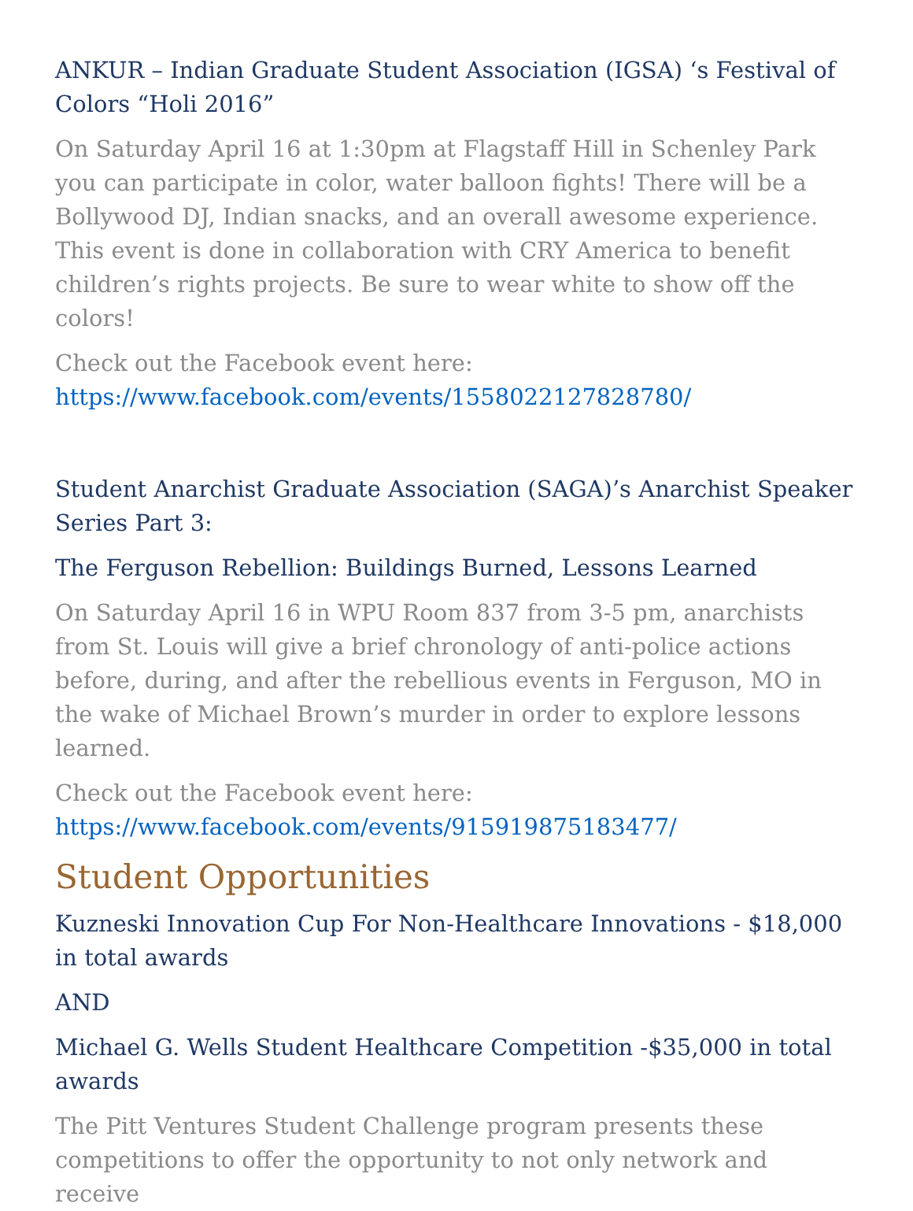ANKUR – Indian Graduate Student Association (IGSA) ‘s Festival of Colors “Holi 2016”
On Saturday April 16 at 1:30pm at Flagstaff Hill in Schenley Park you can participate in color, water balloon fights! There will be a Bollywood DJ, Indian snacks, and an overall awesome experience. This event is done in collaboration with CRY America to benefit children’s rights projects. Be sure to wear white to show off the colors!
Check out the Facebook event here: https://www.facebook.com/events/1558022127828780/
Student Anarchist Graduate Association (SAGA)’s Anarchist Speaker Series Part 3:
The Ferguson Rebellion: Buildings Burned, Lessons Learned
On Saturday April 16 in WPU Room 837 from 3-5 pm, anarchists from St. Louis will give a brief chronology of anti-police actions before, during, and after the rebellious events in Ferguson, MO in the wake of Michael Brown’s murder in order to explore lessons learned.
Check out the Facebook event here: https://www.facebook.com/events/915919875183477/
Student Opportunities
Kuzneski Innovation Cup For Non-Healthcare Innovations - $18,000 in total awards
AND
Michael G. Wells Student Healthcare Competition -$35,000 in total awards
The Pitt Ventures Student Challenge program presents these competitions to offer the opportunity to not only network and receive